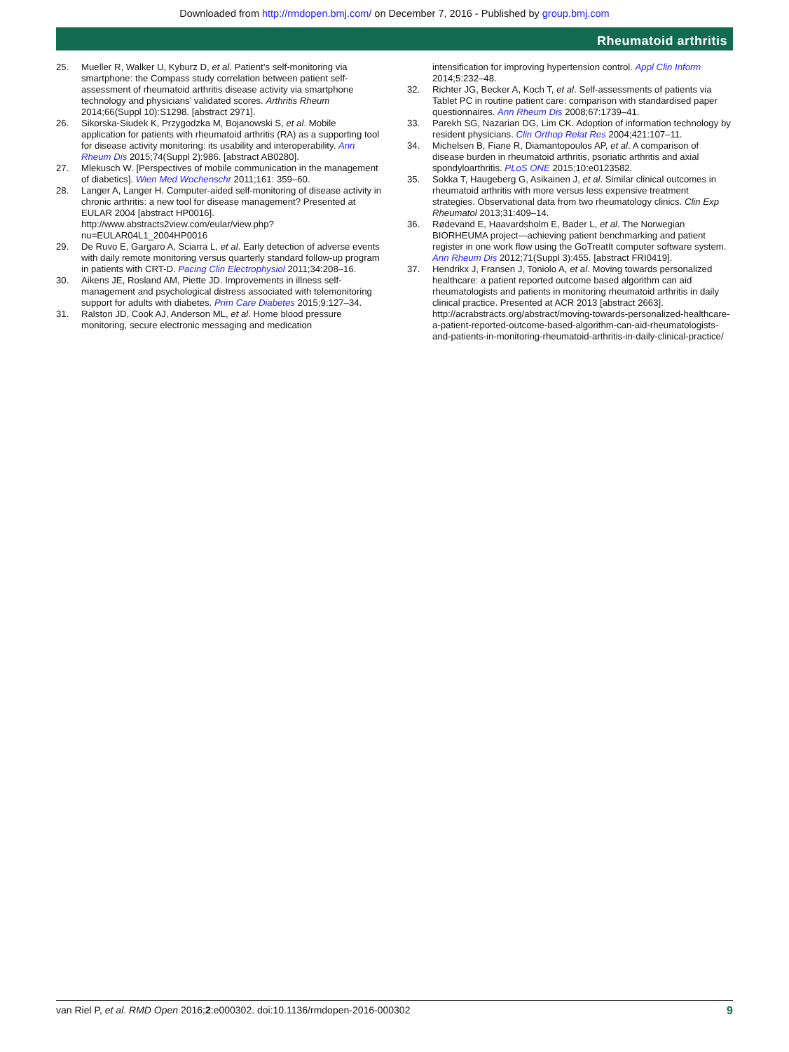Downloaded from http://rmdopen.bmj.com/ on December 7, 2016 - Published by group.bmj.com
Rheumatoid arthritis
25. Mueller R, Walker U, Kyburz D, et al. Patient’s self-monitoring via smartphone: the Compass study correlation between patient self-assessment of rheumatoid arthritis disease activity via smartphone technology and physicians’ validated scores. Arthritis Rheum 2014;66(Suppl 10):S1298. [abstract 2971].
26. Sikorska-Siudek K, Przygodzka M, Bojanowski S, et al. Mobile application for patients with rheumatoid arthritis (RA) as a supporting tool for disease activity monitoring: its usability and interoperability. Ann Rheum Dis 2015;74(Suppl 2):986. [abstract AB0280].
27. Mlekusch W. [Perspectives of mobile communication in the management of diabetics]. Wien Med Wochenschr 2011;161: 359–60.
28. Langer A, Langer H. Computer-aided self-monitoring of disease activity in chronic arthritis: a new tool for disease management? Presented at EULAR 2004 [abstract HP0016]. http://www.abstracts2view.com/eular/view.php?nu=EULAR04L1_2004HP0016
29. De Ruvo E, Gargaro A, Sciarra L, et al. Early detection of adverse events with daily remote monitoring versus quarterly standard follow-up program in patients with CRT-D. Pacing Clin Electrophysiol 2011;34:208–16.
30. Aikens JE, Rosland AM, Piette JD. Improvements in illness self-management and psychological distress associated with telemonitoring support for adults with diabetes. Prim Care Diabetes 2015;9:127–34.
31. Ralston JD, Cook AJ, Anderson ML, et al. Home blood pressure monitoring, secure electronic messaging and medication
intensification for improving hypertension control. Appl Clin Inform 2014;5:232–48.
32. Richter JG, Becker A, Koch T, et al. Self-assessments of patients via Tablet PC in routine patient care: comparison with standardised paper questionnaires. Ann Rheum Dis 2008;67:1739–41.
33. Parekh SG, Nazarian DG, Lim CK. Adoption of information technology by resident physicians. Clin Orthop Relat Res 2004;421:107–11.
34. Michelsen B, Fiane R, Diamantopoulos AP, et al. A comparison of disease burden in rheumatoid arthritis, psoriatic arthritis and axial spondyloarthritis. PLoS ONE 2015;10:e0123582.
35. Sokka T, Haugeberg G, Asikainen J, et al. Similar clinical outcomes in rheumatoid arthritis with more versus less expensive treatment strategies. Observational data from two rheumatology clinics. Clin Exp Rheumatol 2013;31:409–14.
36. Rødevand E, Haavardsholm E, Bader L, et al. The Norwegian BIORHEUMA project—achieving patient benchmarking and patient register in one work flow using the GoTreatIt computer software system. Ann Rheum Dis 2012;71(Suppl 3):455. [abstract FRI0419].
37. Hendrikx J, Fransen J, Toniolo A, et al. Moving towards personalized healthcare: a patient reported outcome based algorithm can aid rheumatologists and patients in monitoring rheumatoid arthritis in daily clinical practice. Presented at ACR 2013 [abstract 2663]. http://acrabstracts.org/abstract/moving-towards-personalized-healthcare-a-patient-reported-outcome-based-algorithm-can-aid-rheumatologists-and-patients-in-monitoring-rheumatoid-arthritis-in-daily-clinical-practice/
van Riel P, et al. RMD Open 2016;2:e000302. doi:10.1136/rmdopen-2016-000302 9